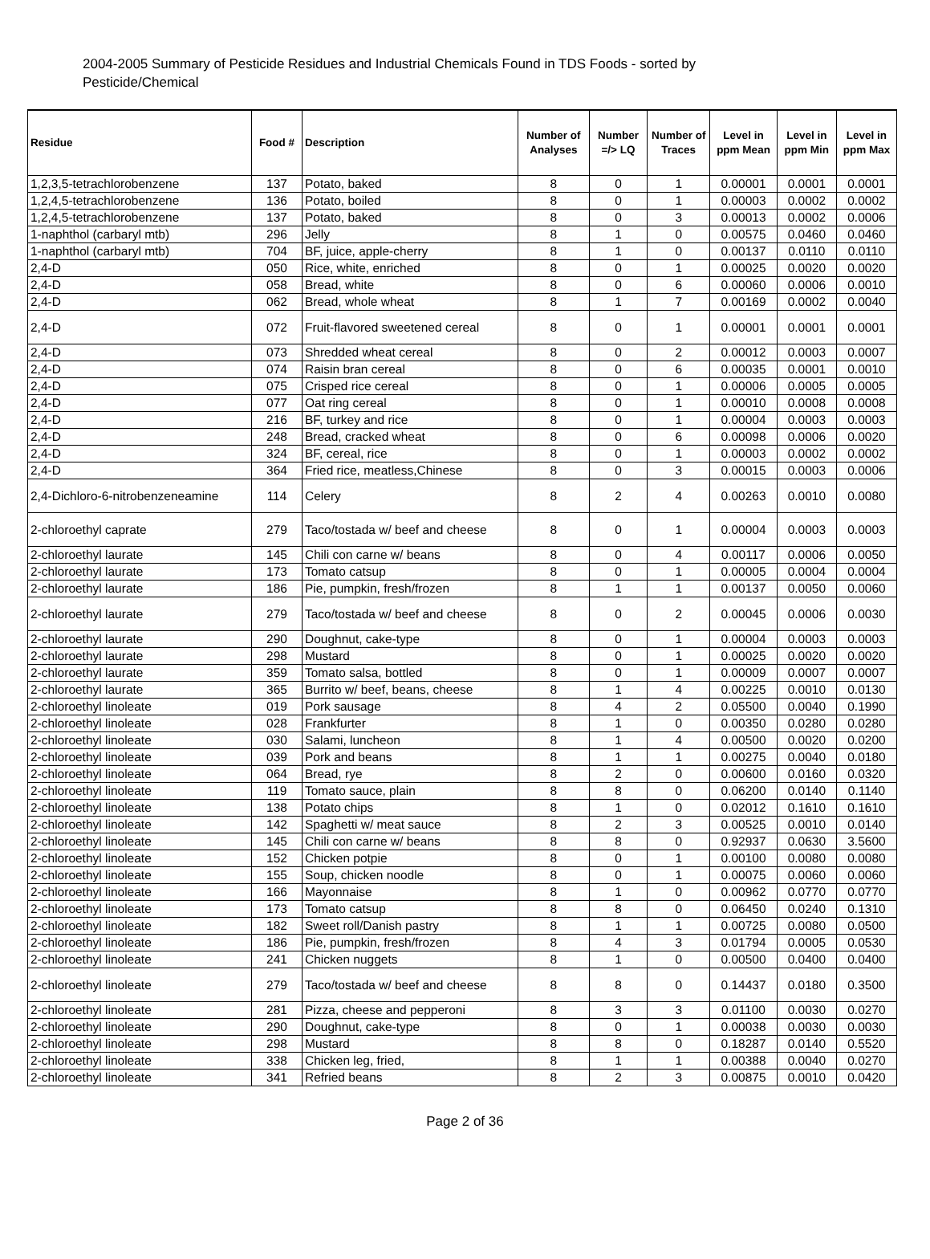2004-2005 Summary of Pesticide Residues and Industrial Chemicals Found in TDS Foods - sorted by Pesticide/Chemical
| Residue | Food # | Description | Number of Analyses | Number =/> LQ | Number of Traces | Level in ppm Mean | Level in ppm Min | Level in ppm Max |
| --- | --- | --- | --- | --- | --- | --- | --- | --- |
| 1,2,3,5-tetrachlorobenzene | 137 | Potato, baked | 8 | 0 | 1 | 0.00001 | 0.0001 | 0.0001 |
| 1,2,4,5-tetrachlorobenzene | 136 | Potato, boiled | 8 | 0 | 1 | 0.00003 | 0.0002 | 0.0002 |
| 1,2,4,5-tetrachlorobenzene | 137 | Potato, baked | 8 | 0 | 3 | 0.00013 | 0.0002 | 0.0006 |
| 1-naphthol (carbaryl mtb) | 296 | Jelly | 8 | 1 | 0 | 0.00575 | 0.0460 | 0.0460 |
| 1-naphthol (carbaryl mtb) | 704 | BF, juice, apple-cherry | 8 | 1 | 0 | 0.00137 | 0.0110 | 0.0110 |
| 2,4-D | 050 | Rice, white, enriched | 8 | 0 | 1 | 0.00025 | 0.0020 | 0.0020 |
| 2,4-D | 058 | Bread, white | 8 | 0 | 6 | 0.00060 | 0.0006 | 0.0010 |
| 2,4-D | 062 | Bread, whole wheat | 8 | 1 | 7 | 0.00169 | 0.0002 | 0.0040 |
| 2,4-D | 072 | Fruit-flavored sweetened cereal | 8 | 0 | 1 | 0.00001 | 0.0001 | 0.0001 |
| 2,4-D | 073 | Shredded wheat cereal | 8 | 0 | 2 | 0.00012 | 0.0003 | 0.0007 |
| 2,4-D | 074 | Raisin bran cereal | 8 | 0 | 6 | 0.00035 | 0.0001 | 0.0010 |
| 2,4-D | 075 | Crisped rice cereal | 8 | 0 | 1 | 0.00006 | 0.0005 | 0.0005 |
| 2,4-D | 077 | Oat ring cereal | 8 | 0 | 1 | 0.00010 | 0.0008 | 0.0008 |
| 2,4-D | 216 | BF, turkey and rice | 8 | 0 | 1 | 0.00004 | 0.0003 | 0.0003 |
| 2,4-D | 248 | Bread, cracked wheat | 8 | 0 | 6 | 0.00098 | 0.0006 | 0.0020 |
| 2,4-D | 324 | BF, cereal, rice | 8 | 0 | 1 | 0.00003 | 0.0002 | 0.0002 |
| 2,4-D | 364 | Fried rice, meatless,Chinese | 8 | 0 | 3 | 0.00015 | 0.0003 | 0.0006 |
| 2,4-Dichloro-6-nitrobenzeneamine | 114 | Celery | 8 | 2 | 4 | 0.00263 | 0.0010 | 0.0080 |
| 2-chloroethyl caprate | 279 | Taco/tostada w/ beef and cheese | 8 | 0 | 1 | 0.00004 | 0.0003 | 0.0003 |
| 2-chloroethyl laurate | 145 | Chili con carne w/ beans | 8 | 0 | 4 | 0.00117 | 0.0006 | 0.0050 |
| 2-chloroethyl laurate | 173 | Tomato catsup | 8 | 0 | 1 | 0.00005 | 0.0004 | 0.0004 |
| 2-chloroethyl laurate | 186 | Pie, pumpkin, fresh/frozen | 8 | 1 | 1 | 0.00137 | 0.0050 | 0.0060 |
| 2-chloroethyl laurate | 279 | Taco/tostada w/ beef and cheese | 8 | 0 | 2 | 0.00045 | 0.0006 | 0.0030 |
| 2-chloroethyl laurate | 290 | Doughnut, cake-type | 8 | 0 | 1 | 0.00004 | 0.0003 | 0.0003 |
| 2-chloroethyl laurate | 298 | Mustard | 8 | 0 | 1 | 0.00025 | 0.0020 | 0.0020 |
| 2-chloroethyl laurate | 359 | Tomato salsa, bottled | 8 | 0 | 1 | 0.00009 | 0.0007 | 0.0007 |
| 2-chloroethyl laurate | 365 | Burrito w/ beef, beans, cheese | 8 | 1 | 4 | 0.00225 | 0.0010 | 0.0130 |
| 2-chloroethyl linoleate | 019 | Pork sausage | 8 | 4 | 2 | 0.05500 | 0.0040 | 0.1990 |
| 2-chloroethyl linoleate | 028 | Frankfurter | 8 | 1 | 0 | 0.00350 | 0.0280 | 0.0280 |
| 2-chloroethyl linoleate | 030 | Salami, luncheon | 8 | 1 | 4 | 0.00500 | 0.0020 | 0.0200 |
| 2-chloroethyl linoleate | 039 | Pork and beans | 8 | 1 | 1 | 0.00275 | 0.0040 | 0.0180 |
| 2-chloroethyl linoleate | 064 | Bread, rye | 8 | 2 | 0 | 0.00600 | 0.0160 | 0.0320 |
| 2-chloroethyl linoleate | 119 | Tomato sauce, plain | 8 | 8 | 0 | 0.06200 | 0.0140 | 0.1140 |
| 2-chloroethyl linoleate | 138 | Potato chips | 8 | 1 | 0 | 0.02012 | 0.1610 | 0.1610 |
| 2-chloroethyl linoleate | 142 | Spaghetti w/ meat sauce | 8 | 2 | 3 | 0.00525 | 0.0010 | 0.0140 |
| 2-chloroethyl linoleate | 145 | Chili con carne w/ beans | 8 | 8 | 0 | 0.92937 | 0.0630 | 3.5600 |
| 2-chloroethyl linoleate | 152 | Chicken potpie | 8 | 0 | 1 | 0.00100 | 0.0080 | 0.0080 |
| 2-chloroethyl linoleate | 155 | Soup, chicken noodle | 8 | 0 | 1 | 0.00075 | 0.0060 | 0.0060 |
| 2-chloroethyl linoleate | 166 | Mayonnaise | 8 | 1 | 0 | 0.00962 | 0.0770 | 0.0770 |
| 2-chloroethyl linoleate | 173 | Tomato catsup | 8 | 8 | 0 | 0.06450 | 0.0240 | 0.1310 |
| 2-chloroethyl linoleate | 182 | Sweet roll/Danish pastry | 8 | 1 | 1 | 0.00725 | 0.0080 | 0.0500 |
| 2-chloroethyl linoleate | 186 | Pie, pumpkin, fresh/frozen | 8 | 4 | 3 | 0.01794 | 0.0005 | 0.0530 |
| 2-chloroethyl linoleate | 241 | Chicken nuggets | 8 | 1 | 0 | 0.00500 | 0.0400 | 0.0400 |
| 2-chloroethyl linoleate | 279 | Taco/tostada w/ beef and cheese | 8 | 8 | 0 | 0.14437 | 0.0180 | 0.3500 |
| 2-chloroethyl linoleate | 281 | Pizza, cheese and pepperoni | 8 | 3 | 3 | 0.01100 | 0.0030 | 0.0270 |
| 2-chloroethyl linoleate | 290 | Doughnut, cake-type | 8 | 0 | 1 | 0.00038 | 0.0030 | 0.0030 |
| 2-chloroethyl linoleate | 298 | Mustard | 8 | 8 | 0 | 0.18287 | 0.0140 | 0.5520 |
| 2-chloroethyl linoleate | 338 | Chicken leg, fried, | 8 | 1 | 1 | 0.00388 | 0.0040 | 0.0270 |
| 2-chloroethyl linoleate | 341 | Refried beans | 8 | 2 | 3 | 0.00875 | 0.0010 | 0.0420 |
Page 2 of 36